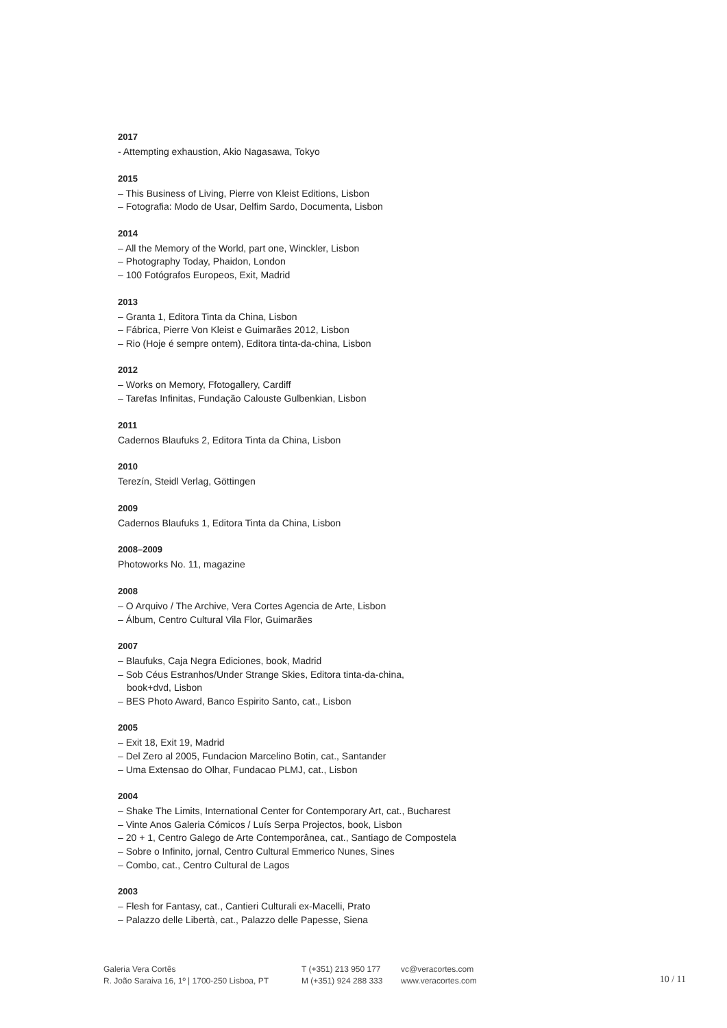2017
- Attempting exhaustion, Akio Nagasawa, Tokyo
2015
– This Business of Living, Pierre von Kleist Editions, Lisbon
– Fotografia: Modo de Usar, Delfim Sardo, Documenta, Lisbon
2014
– All the Memory of the World, part one, Winckler, Lisbon
– Photography Today, Phaidon, London
– 100 Fotógrafos Europeos, Exit, Madrid
2013
– Granta 1, Editora Tinta da China, Lisbon
– Fábrica, Pierre Von Kleist e Guimarães 2012, Lisbon
– Rio (Hoje é sempre ontem), Editora tinta-da-china, Lisbon
2012
– Works on Memory, Ffotogallery, Cardiff
– Tarefas Infinitas, Fundação Calouste Gulbenkian, Lisbon
2011
Cadernos Blaufuks 2, Editora Tinta da China, Lisbon
2010
Terezín, Steidl Verlag, Göttingen
2009
Cadernos Blaufuks 1, Editora Tinta da China, Lisbon
2008–2009
Photoworks No. 11, magazine
2008
– O Arquivo / The Archive, Vera Cortes Agencia de Arte, Lisbon
– Álbum, Centro Cultural Vila Flor, Guimarães
2007
– Blaufuks, Caja Negra Ediciones, book, Madrid
– Sob Céus Estranhos/Under Strange Skies, Editora tinta-da-china,
book+dvd, Lisbon
– BES Photo Award, Banco Espirito Santo, cat., Lisbon
2005
– Exit 18, Exit 19, Madrid
– Del Zero al 2005, Fundacion Marcelino Botin, cat., Santander
– Uma Extensao do Olhar, Fundacao PLMJ, cat., Lisbon
2004
– Shake The Limits, International Center for Contemporary Art, cat., Bucharest
– Vinte Anos Galeria Cómicos / Luís Serpa Projectos, book, Lisbon
– 20 + 1, Centro Galego de Arte Contemporânea, cat., Santiago de Compostela
– Sobre o Infinito, jornal, Centro Cultural Emmerico Nunes, Sines
– Combo, cat., Centro Cultural de Lagos
2003
– Flesh for Fantasy, cat., Cantieri Culturali ex-Macelli, Prato
– Palazzo delle Libertà, cat., Palazzo delle Papesse, Siena
Galeria Vera Cortês
R. João Saraiva 16, 1º | 1700-250 Lisboa, PT
T (+351) 213 950 177
M (+351) 924 288 333
vc@veracortes.com
www.veracortes.com
10 / 11